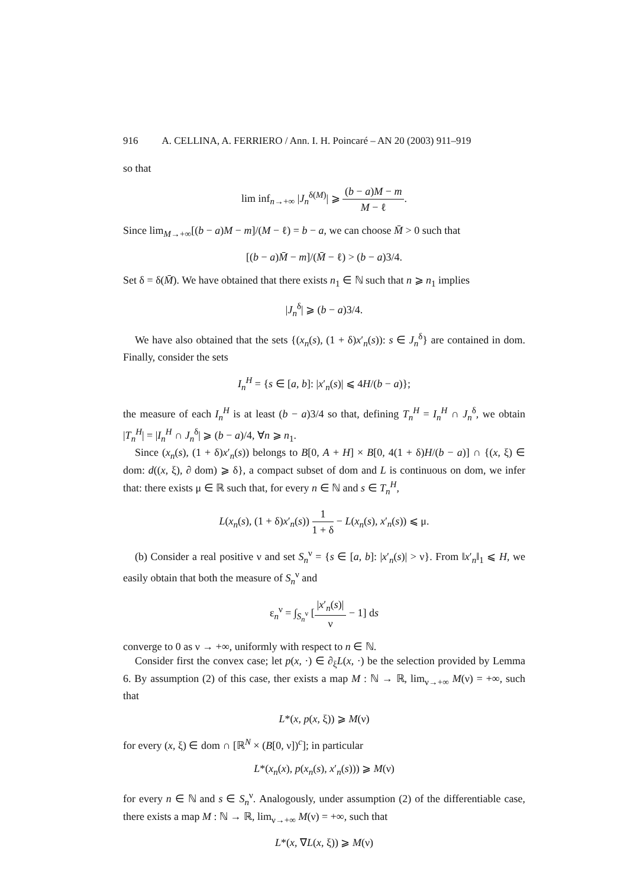916 A. CELLINA, A. FERRIERO / Ann. I. H. Poincaré – AN 20 (2003) 911–919
so that
lim inf<sub>n→+∞</sub> |J<sub>n</sub><sup>δ(M)</sup>| ⩾ (b − a)M − m M − ℓ.
Since lim<sub>M→+∞</sub>[(b − a)M − m]/(M − ℓ) = b − a, we can choose M̄ > 0 such that
[(b − a)M̄ − m]/(M̄ − ℓ) > (b − a)3/4.
Set δ = δ(M̄). We have obtained that there exists n<sub>1</sub> ∈ ℕ such that n ⩾ n<sub>1</sub> implies
|J<sub>n</sub><sup>δ</sup>| ⩾ (b − a)3/4.
We have also obtained that the sets {(x<sub>n</sub>(s), (1 + δ)x′<sub>n</sub>(s)): s ∈ J<sub>n</sub><sup>δ</sup>} are contained in dom. Finally, consider the sets
I<sub>n</sub><sup>H</sup> = {s ∈ [a, b]: |x′<sub>n</sub>(s)| ⩽ 4H/(b − a)};
the measure of each I<sub>n</sub><sup>H</sup> is at least (b − a)3/4 so that, defining T<sub>n</sub><sup>H</sup> = I<sub>n</sub><sup>H</sup> ∩ J<sub>n</sub><sup>δ</sup>, we obtain |T<sub>n</sub><sup>H</sup>| = |I<sub>n</sub><sup>H</sup> ∩ J<sub>n</sub><sup>δ</sup>| ⩾ (b − a)/4, ∀n ⩾ n<sub>1</sub>.
Since (x<sub>n</sub>(s), (1 + δ)x′<sub>n</sub>(s)) belongs to B[0, A + H] × B[0, 4(1 + δ)H/(b − a)] ∩ {(x, ξ) ∈ dom: d((x, ξ), ∂ dom) ⩾ δ}, a compact subset of dom and L is continuous on dom, we infer that: there exists μ ∈ ℝ such that, for every n ∈ ℕ and s ∈ T<sub>n</sub><sup>H</sup>,
L(x<sub>n</sub>(s), (1 + δ)x′<sub>n</sub>(s)) 1 1 + δ − L(x<sub>n</sub>(s), x′<sub>n</sub>(s)) ⩽ μ.
(b) Consider a real positive ν and set S<sub>n</sub><sup>ν</sup> = {s ∈ [a, b]: |x′<sub>n</sub>(s)| > ν}. From ‖x′<sub>n</sub>‖<sub>1</sub> ⩽ H, we easily obtain that both the measure of S<sub>n</sub><sup>ν</sup> and
ε<sub>n</sub><sup>ν</sup> = ∫<sub>S<sub>n</sub><sup>ν</sup></sub> [|x′<sub>n</sub>(s)| ν − 1] ds
converge to 0 as ν → +∞, uniformly with respect to n ∈ ℕ.
Consider first the convex case; let p(x, ·) ∈ ∂<sub>ξ</sub>L(x, ·) be the selection provided by Lemma 6. By assumption (2) of this case, ther exists a map M : ℕ → ℝ, lim<sub>ν→+∞</sub> M(ν) = +∞, such that
L*(x, p(x, ξ)) ⩾ M(ν)
for every (x, ξ) ∈ dom ∩ [ℝ<sup>N</sup> × (B[0, ν])<sup>c</sup>]; in particular
L*(x<sub>n</sub>(x), p(x<sub>n</sub>(s), x′<sub>n</sub>(s))) ⩾ M(ν)
for every n ∈ ℕ and s ∈ S<sub>n</sub><sup>ν</sup>. Analogously, under assumption (2) of the differentiable case, there exists a map M : ℕ → ℝ, lim<sub>ν→+∞</sub> M(ν) = +∞, such that
L*(x, ∇L(x, ξ)) ⩾ M(ν)